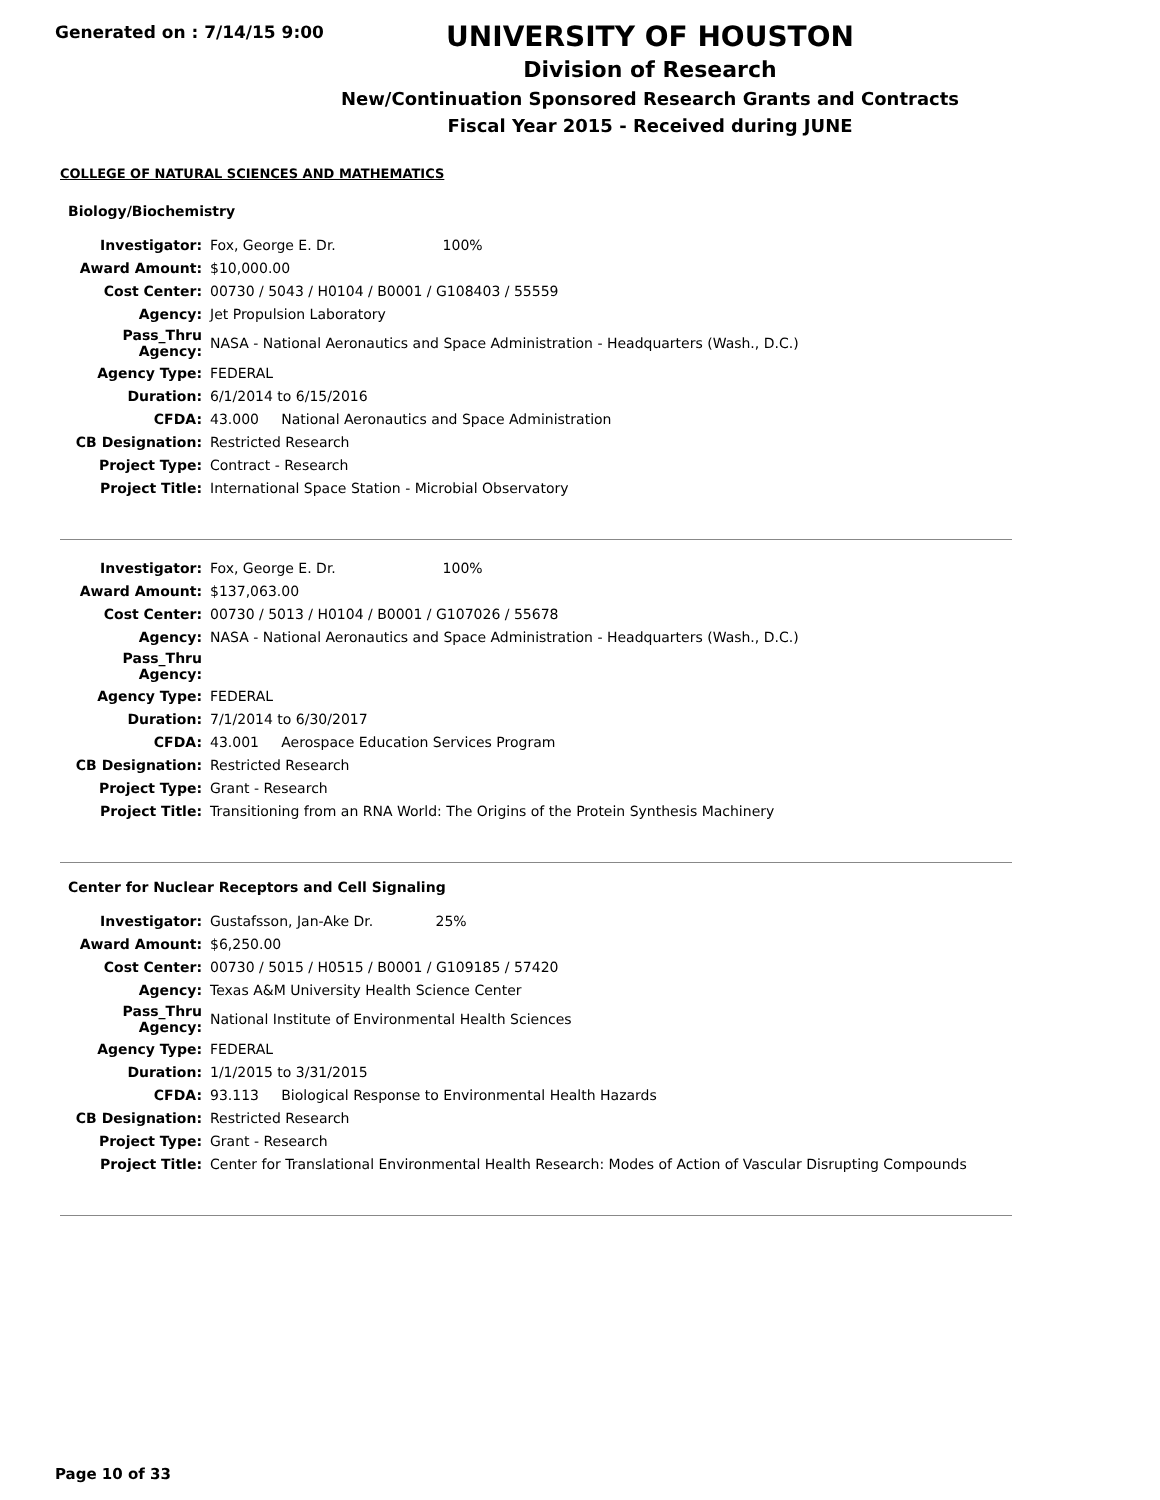Generated on : 7/14/15 9:00
UNIVERSITY OF HOUSTON
Division of Research
New/Continuation Sponsored Research Grants and Contracts
Fiscal Year 2015 - Received during JUNE
COLLEGE OF NATURAL SCIENCES AND MATHEMATICS
Biology/Biochemistry
| Investigator: | Fox, George E. Dr. 100% |
| Award Amount: | $10,000.00 |
| Cost Center: | 00730 / 5043 / H0104 / B0001 / G108403 / 55559 |
| Agency: | Jet Propulsion Laboratory |
| Pass_Thru Agency: | NASA - National Aeronautics and Space Administration - Headquarters (Wash., D.C.) |
| Agency Type: | FEDERAL |
| Duration: | 6/1/2014 to 6/15/2016 |
| CFDA: | 43.000 National Aeronautics and Space Administration |
| CB Designation: | Restricted Research |
| Project Type: | Contract - Research |
| Project Title: | International Space Station - Microbial Observatory |
| Investigator: | Fox, George E. Dr. 100% |
| Award Amount: | $137,063.00 |
| Cost Center: | 00730 / 5013 / H0104 / B0001 / G107026 / 55678 |
| Agency: | NASA - National Aeronautics and Space Administration - Headquarters (Wash., D.C.) |
| Pass_Thru Agency: | |
| Agency Type: | FEDERAL |
| Duration: | 7/1/2014 to 6/30/2017 |
| CFDA: | 43.001 Aerospace Education Services Program |
| CB Designation: | Restricted Research |
| Project Type: | Grant - Research |
| Project Title: | Transitioning from an RNA World: The Origins of the Protein Synthesis Machinery |
Center for Nuclear Receptors and Cell Signaling
| Investigator: | Gustafsson, Jan-Ake Dr. 25% |
| Award Amount: | $6,250.00 |
| Cost Center: | 00730 / 5015 / H0515 / B0001 / G109185 / 57420 |
| Agency: | Texas A&M University Health Science Center |
| Pass_Thru Agency: | National Institute of Environmental Health Sciences |
| Agency Type: | FEDERAL |
| Duration: | 1/1/2015 to 3/31/2015 |
| CFDA: | 93.113 Biological Response to Environmental Health Hazards |
| CB Designation: | Restricted Research |
| Project Type: | Grant - Research |
| Project Title: | Center for Translational Environmental Health Research: Modes of Action of Vascular Disrupting Compounds |
Page 10 of 33